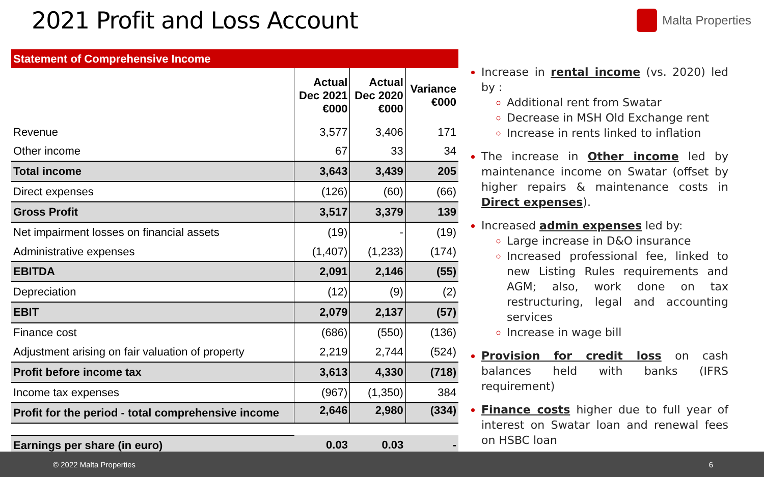2021 Profit and Loss Account
Malta Properties
| Statement of Comprehensive Income | | | |
| --- | --- | --- | --- |
| | Actual Dec 2021 €000 | Actual Dec 2020 €000 | Variance €000 |
| Revenue | 3,577 | 3,406 | 171 |
| Other income | 67 | 33 | 34 |
| Total income | 3,643 | 3,439 | 205 |
| Direct expenses | (126) | (60) | (66) |
| Gross Profit | 3,517 | 3,379 | 139 |
| Net impairment losses on financial assets | (19) | - | (19) |
| Administrative expenses | (1,407) | (1,233) | (174) |
| EBITDA | 2,091 | 2,146 | (55) |
| Depreciation | (12) | (9) | (2) |
| EBIT | 2,079 | 2,137 | (57) |
| Finance cost | (686) | (550) | (136) |
| Adjustment arising on fair valuation of property | 2,219 | 2,744 | (524) |
| Profit before income tax | 3,613 | 4,330 | (718) |
| Income tax expenses | (967) | (1,350) | 384 |
| Profit for the period - total comprehensive income | 2,646 | 2,980 | (334) |
| Earnings per share (in euro) | 0.03 | 0.03 | - |
Increase in rental income (vs. 2020) led by :
Additional rent from Swatar
Decrease in MSH Old Exchange rent
Increase in rents linked to inflation
The increase in Other income led by maintenance income on Swatar (offset by higher repairs & maintenance costs in Direct expenses).
Increased admin expenses led by:
Large increase in D&O insurance
Increased professional fee, linked to new Listing Rules requirements and AGM; also, work done on tax restructuring, legal and accounting services
Increase in wage bill
Provision for credit loss on cash balances held with banks (IFRS requirement)
Finance costs higher due to full year of interest on Swatar loan and renewal fees on HSBC loan
© 2022 Malta Properties 6